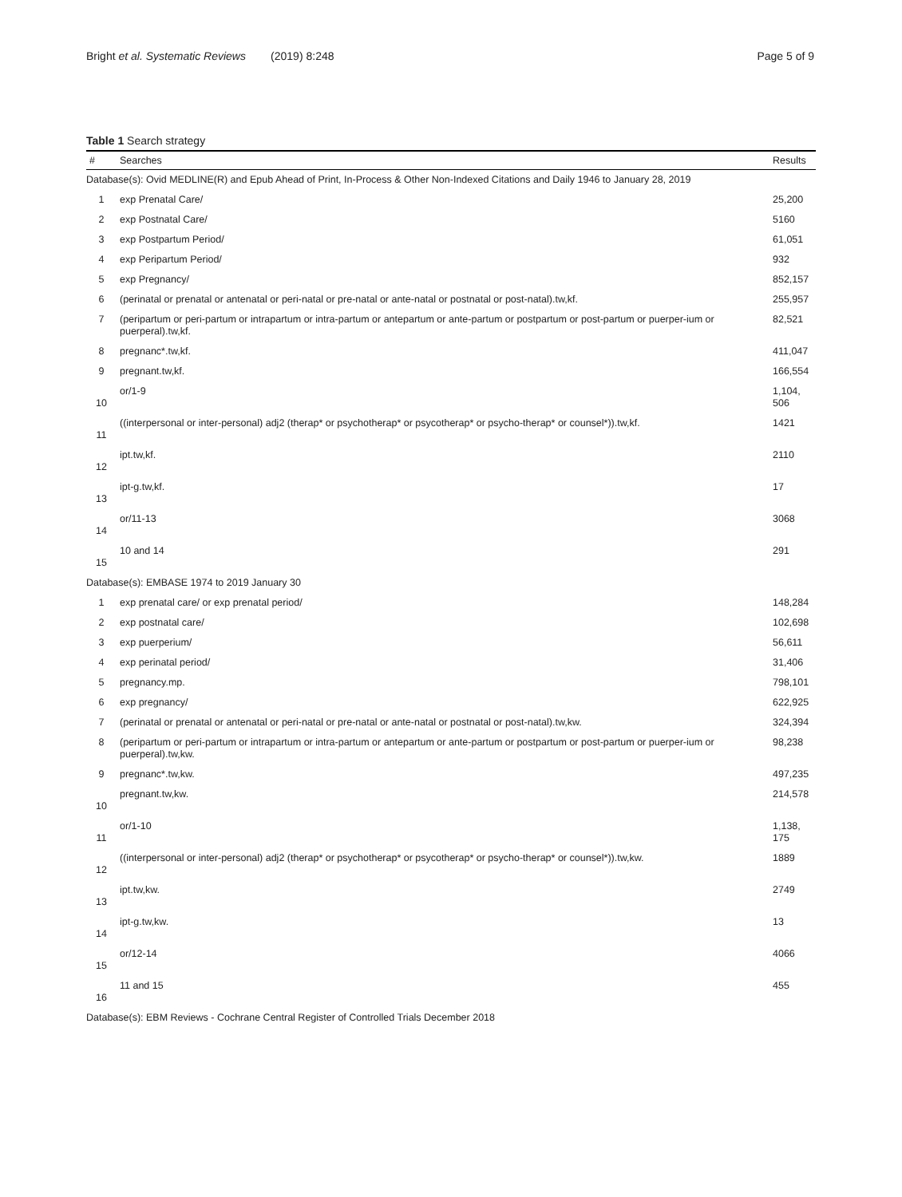Bright et al. Systematic Reviews (2019) 8:248 Page 5 of 9
Table 1 Search strategy
| # | Searches | Results |
| --- | --- | --- |
| Database(s): Ovid MEDLINE(R) and Epub Ahead of Print, In-Process & Other Non-Indexed Citations and Daily 1946 to January 28, 2019 | | |
| 1 | exp Prenatal Care/ | 25,200 |
| 2 | exp Postnatal Care/ | 5160 |
| 3 | exp Postpartum Period/ | 61,051 |
| 4 | exp Peripartum Period/ | 932 |
| 5 | exp Pregnancy/ | 852,157 |
| 6 | (perinatal or prenatal or antenatal or peri-natal or pre-natal or ante-natal or postnatal or post-natal).tw,kf. | 255,957 |
| 7 | (peripartum or peri-partum or intrapartum or intra-partum or antepartum or ante-partum or postpartum or post-partum or puerper-ium or puerperal).tw,kf. | 82,521 |
| 8 | pregnanc*.tw,kf. | 411,047 |
| 9 | pregnant.tw,kf. | 166,554 |
| 10 | or/1-9 | 1,104, 506 |
| 11 | ((interpersonal or inter-personal) adj2 (therap* or psychotherap* or psycotherap* or psycho-therap* or counsel*)).tw,kf. | 1421 |
| 12 | ipt.tw,kf. | 2110 |
| 13 | ipt-g.tw,kf. | 17 |
| 14 | or/11-13 | 3068 |
| 15 | 10 and 14 | 291 |
| Database(s): EMBASE 1974 to 2019 January 30 | | |
| 1 | exp prenatal care/ or exp prenatal period/ | 148,284 |
| 2 | exp postnatal care/ | 102,698 |
| 3 | exp puerperium/ | 56,611 |
| 4 | exp perinatal period/ | 31,406 |
| 5 | pregnancy.mp. | 798,101 |
| 6 | exp pregnancy/ | 622,925 |
| 7 | (perinatal or prenatal or antenatal or peri-natal or pre-natal or ante-natal or postnatal or post-natal).tw,kw. | 324,394 |
| 8 | (peripartum or peri-partum or intrapartum or intra-partum or antepartum or ante-partum or postpartum or post-partum or puerper-ium or puerperal).tw,kw. | 98,238 |
| 9 | pregnanc*.tw,kw. | 497,235 |
| 10 | pregnant.tw,kw. | 214,578 |
| 11 | or/1-10 | 1,138, 175 |
| 12 | ((interpersonal or inter-personal) adj2 (therap* or psychotherap* or psycotherap* or psycho-therap* or counsel*)).tw,kw. | 1889 |
| 13 | ipt.tw,kw. | 2749 |
| 14 | ipt-g.tw,kw. | 13 |
| 15 | or/12-14 | 4066 |
| 16 | 11 and 15 | 455 |
| Database(s): EBM Reviews - Cochrane Central Register of Controlled Trials December 2018 | | |